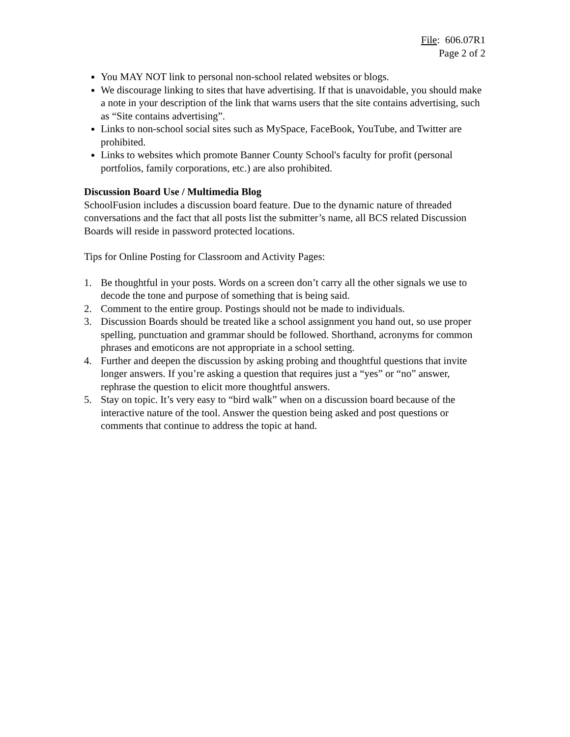File: 606.07R1
Page 2 of 2
You MAY NOT link to personal non-school related websites or blogs.
We discourage linking to sites that have advertising. If that is unavoidable, you should make a note in your description of the link that warns users that the site contains advertising, such as “Site contains advertising”.
Links to non-school social sites such as MySpace, FaceBook, YouTube, and Twitter are prohibited.
Links to websites which promote Banner County School's faculty for profit (personal portfolios, family corporations, etc.) are also prohibited.
Discussion Board Use / Multimedia Blog
SchoolFusion includes a discussion board feature. Due to the dynamic nature of threaded conversations and the fact that all posts list the submitter’s name, all BCS related Discussion Boards will reside in password protected locations.
Tips for Online Posting for Classroom and Activity Pages:
1. Be thoughtful in your posts. Words on a screen don’t carry all the other signals we use to decode the tone and purpose of something that is being said.
2. Comment to the entire group. Postings should not be made to individuals.
3. Discussion Boards should be treated like a school assignment you hand out, so use proper spelling, punctuation and grammar should be followed. Shorthand, acronyms for common phrases and emoticons are not appropriate in a school setting.
4. Further and deepen the discussion by asking probing and thoughtful questions that invite longer answers. If you’re asking a question that requires just a “yes” or “no” answer, rephrase the question to elicit more thoughtful answers.
5. Stay on topic. It’s very easy to “bird walk” when on a discussion board because of the interactive nature of the tool. Answer the question being asked and post questions or comments that continue to address the topic at hand.